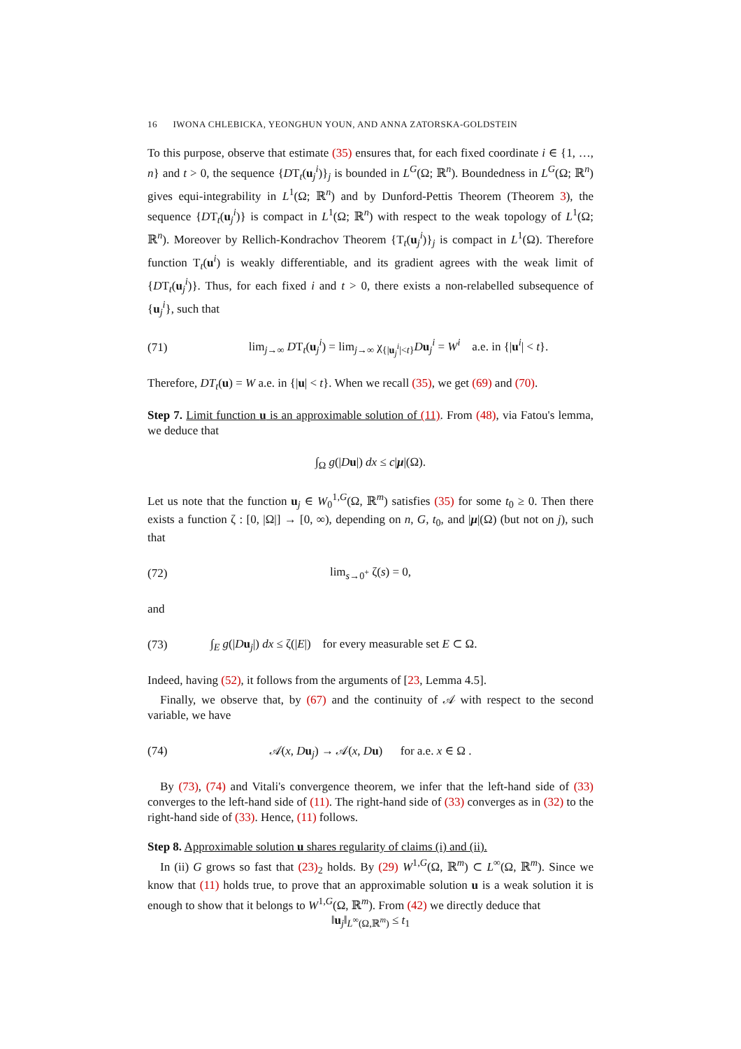16 IWONA CHLEBICKA, YEONGHUN YOUN, AND ANNA ZATORSKA-GOLDSTEIN
To this purpose, observe that estimate (35) ensures that, for each fixed coordinate i ∈ {1, …, n} and t > 0, the sequence {DT<sub>t</sub>(u<sub>j</sub><sup>i</sup>)}<sub>j</sub> is bounded in L<sup>G</sup>(Ω; ℝ<sup>n</sup>). Boundedness in L<sup>G</sup>(Ω; ℝ<sup>n</sup>) gives equi-integrability in L<sup>1</sup>(Ω; ℝ<sup>n</sup>) and by Dunford-Pettis Theorem (Theorem 3), the sequence {DT<sub>t</sub>(u<sub>j</sub><sup>i</sup>)} is compact in L<sup>1</sup>(Ω; ℝ<sup>n</sup>) with respect to the weak topology of L<sup>1</sup>(Ω; ℝ<sup>n</sup>). Moreover by Rellich-Kondrachov Theorem {T<sub>t</sub>(u<sub>j</sub><sup>i</sup>)}<sub>j</sub> is compact in L<sup>1</sup>(Ω). Therefore function T<sub>t</sub>(u<sup>i</sup>) is weakly differentiable, and its gradient agrees with the weak limit of {DT<sub>t</sub>(u<sub>j</sub><sup>i</sup>)}. Thus, for each fixed i and t > 0, there exists a non-relabelled subsequence of {u<sub>j</sub><sup>i</sup>}, such that
(71) lim<sub>j→∞</sub> DT<sub>t</sub>(u<sub>j</sub><sup>i</sup>) = lim<sub>j→∞</sub> χ<sub>{|u<sub>j</sub><sup>i</sup>|<t}</sub>Du<sub>j</sub><sup>i</sup> = W<sup>i</sup> a.e. in {|u<sup>i</sup>| < t}.
Therefore, DT<sub>t</sub>(u) = W a.e. in {|u| < t}. When we recall (35), we get (69) and (70).
Step 7. Limit function u is an approximable solution of (11). From (48), via Fatou's lemma, we deduce that
∫<sub>Ω</sub> g(|Du|) dx ≤ c|μ|(Ω).
Let us note that the function u<sub>j</sub> ∈ W<sub>0</sub><sup>1,G</sup>(Ω, ℝ<sup>m</sup>) satisfies (35) for some t<sub>0</sub> ≥ 0. Then there exists a function ζ : [0, |Ω|] → [0, ∞), depending on n, G, t<sub>0</sub>, and |μ|(Ω) (but not on j), such that
(72) lim<sub>s→0<sup>+</sup></sub> ζ(s) = 0,
and
(73) ∫<sub>E</sub> g(|Du<sub>j</sub>|) dx ≤ ζ(|E|) for every measurable set E ⊂ Ω.
Indeed, having (52), it follows from the arguments of [23, Lemma 4.5].
Finally, we observe that, by (67) and the continuity of 𝒜 with respect to the second variable, we have
(74) 𝒜(x, Du<sub>j</sub>) → 𝒜(x, Du) for a.e. x ∈ Ω .
By (73), (74) and Vitali's convergence theorem, we infer that the left-hand side of (33) converges to the left-hand side of (11). The right-hand side of (33) converges as in (32) to the right-hand side of (33). Hence, (11) follows.
Step 8. Approximable solution u shares regularity of claims (i) and (ii).
In (ii) G grows so fast that (23)<sub>2</sub> holds. By (29) W<sup>1,G</sup>(Ω, ℝ<sup>m</sup>) ⊂ L<sup>∞</sup>(Ω, ℝ<sup>m</sup>). Since we know that (11) holds true, to prove that an approximable solution u is a weak solution it is enough to show that it belongs to W<sup>1,G</sup>(Ω, ℝ<sup>m</sup>). From (42) we directly deduce that
‖u<sub>j</sub>‖<sub>L<sup>∞</sup>(Ω,ℝ<sup>m</sup>)</sub> ≤ t<sub>1</sub>